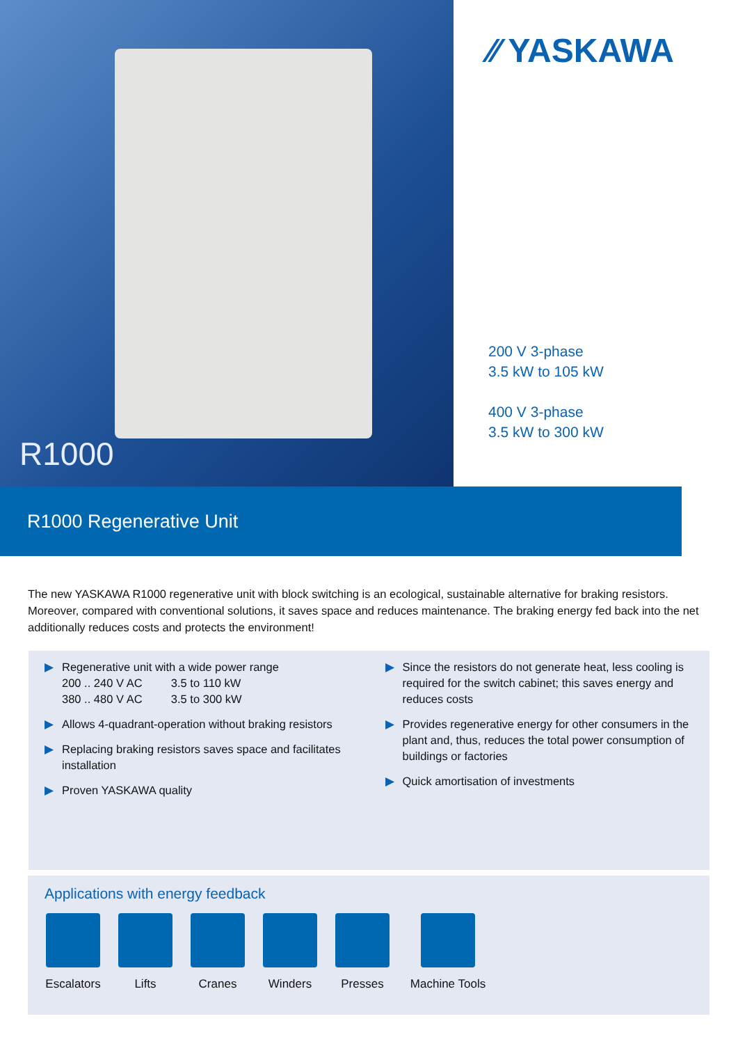R1000
⁄⁄ YASKAWA
200 V 3-phase
3.5 kW to 105 kW
400 V 3-phase
3.5 kW to 300 kW
R1000 Regenerative Unit
The new YASKAWA R1000 regenerative unit with block switching is an ecological, sustainable alternative for braking resistors. Moreover, compared with conventional solutions, it saves space and reduces maintenance. The braking energy fed back into the net additionally reduces costs and protects the environment!
▶ Regenerative unit with a wide power range
200 .. 240 V AC 3.5 to 110 kW
380 .. 480 V AC 3.5 to 300 kW
▶ Allows 4-quadrant-operation without braking resistors
▶ Replacing braking resistors saves space and facilitates installation
▶ Proven YASKAWA quality
▶ Since the resistors do not generate heat, less cooling is required for the switch cabinet; this saves energy and reduces costs
▶ Provides regenerative energy for other consumers in the plant and, thus, reduces the total power consumption of buildings or factories
▶ Quick amortisation of investments
Applications with energy feedback
Escalators
Lifts Cranes Winders Presses Machine Tools